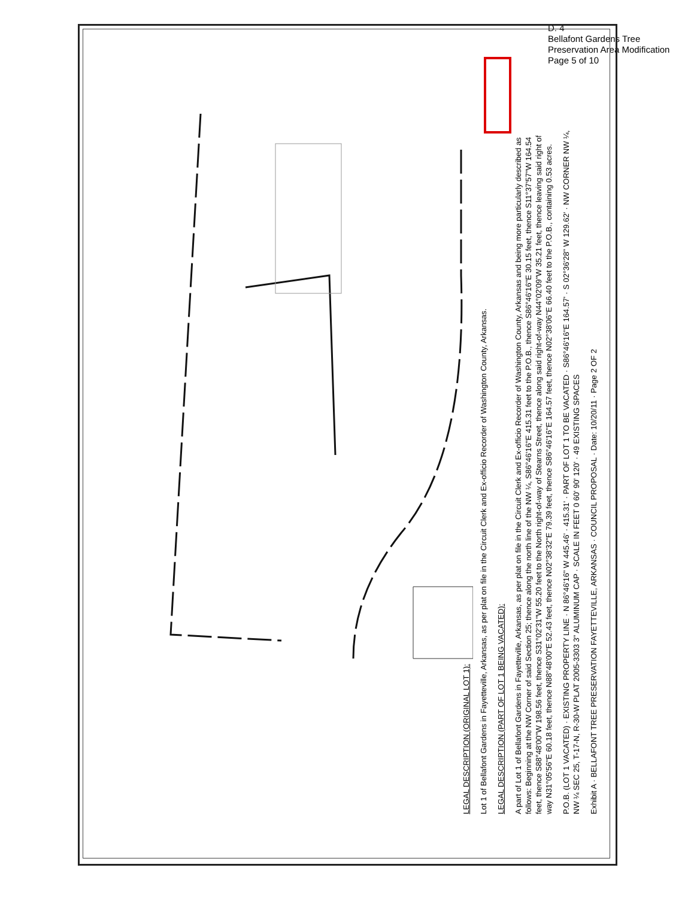D. 4
Bellafont Gardens Tree
Preservation Area Modification
Page 5 of 10
LEGAL DESCRIPTION (ORIGINAL LOT 1):
Lot 1 of Bellafont Gardens in Fayetteville, Arkansas, as per plat on file in the Circuit Clerk and Ex-officio Recorder of Washington County, Arkansas.
LEGAL DESCRIPTION (PART OF LOT 1 BEING VACATED):
A part of Lot 1 of Bellafont Gardens in Fayetteville, Arkansas, as per plat on file in the Circuit Clerk and Ex-officio Recorder of Washington County, Arkansas and being more particularly described as follows: Beginning at the NW Corner of said Section 25; thence along the north line of the NW ¼, S86°46'16"E 415.31 feet to the P.O.B., thence S86°46'16"E 30.15 feet, thence S11°37'57"W 164.54 feet, thence S88°48'00"W 198.56 feet, thence S31°02'31"W 55.20 feet to the North right-of-way of Stearns Street, thence along said right-of-way N44°02'09"W 35.21 feet, thence leaving said right of way N31°05'56"E 60.18 feet, thence N88°48'00"E 52.43 feet, thence N02°38'32"E 79.39 feet, thence S86°46'16"E 164.57 feet, thence N02°38'06"E 66.40 feet to the P.O.B., containing 0.53 acres.
P.O.B. (LOT 1 VACATED) · EXISTING PROPERTY LINE · N 86°46'16" W 445.46' · 415.31' · PART OF LOT 1 TO BE VACATED · S86°46'16"E 164.57' · S 02°36'28" W 129.62' · NW CORNER NW ¼, NW ¼ SEC 25, T-17-N, R-30-W PLAT 2005-3303 3" ALUMINUM CAP · SCALE IN FEET 0 60' 90' 120' · 49 EXISTING SPACES
Exhibit A · BELLAFONT TREE PRESERVATION FAYETTEVILLE, ARKANSAS · COUNCIL PROPOSAL · Date: 10/20/11 · Page 2 OF 2